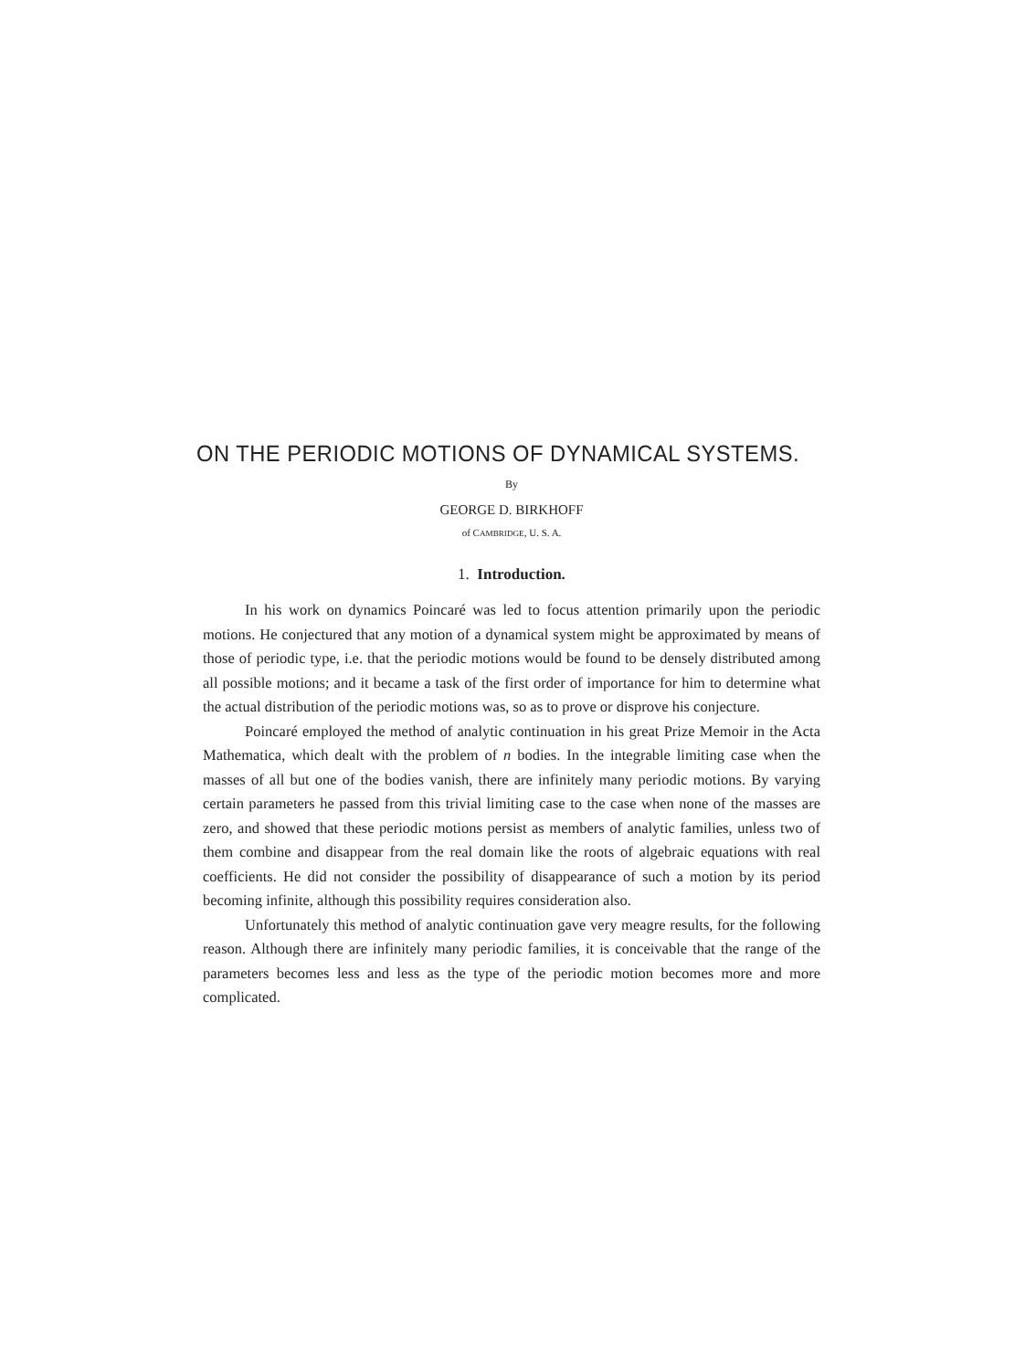ON THE PERIODIC MOTIONS OF DYNAMICAL SYSTEMS.
By
GEORGE D. BIRKHOFF
of CAMBRIDGE, U. S. A.
1. Introduction.
In his work on dynamics Poincaré was led to focus attention primarily upon the periodic motions. He conjectured that any motion of a dynamical system might be approximated by means of those of periodic type, i.e. that the periodic motions would be found to be densely distributed among all possible motions; and it became a task of the first order of importance for him to determine what the actual distribution of the periodic motions was, so as to prove or disprove his conjecture.
Poincaré employed the method of analytic continuation in his great Prize Memoir in the Acta Mathematica, which dealt with the problem of n bodies. In the integrable limiting case when the masses of all but one of the bodies vanish, there are infinitely many periodic motions. By varying certain parameters he passed from this trivial limiting case to the case when none of the masses are zero, and showed that these periodic motions persist as members of analytic families, unless two of them combine and disappear from the real domain like the roots of algebraic equations with real coefficients. He did not consider the possibility of disappearance of such a motion by its period becoming infinite, although this possibility requires consideration also.
Unfortunately this method of analytic continuation gave very meagre results, for the following reason. Although there are infinitely many periodic families, it is conceivable that the range of the parameters becomes less and less as the type of the periodic motion becomes more and more complicated.